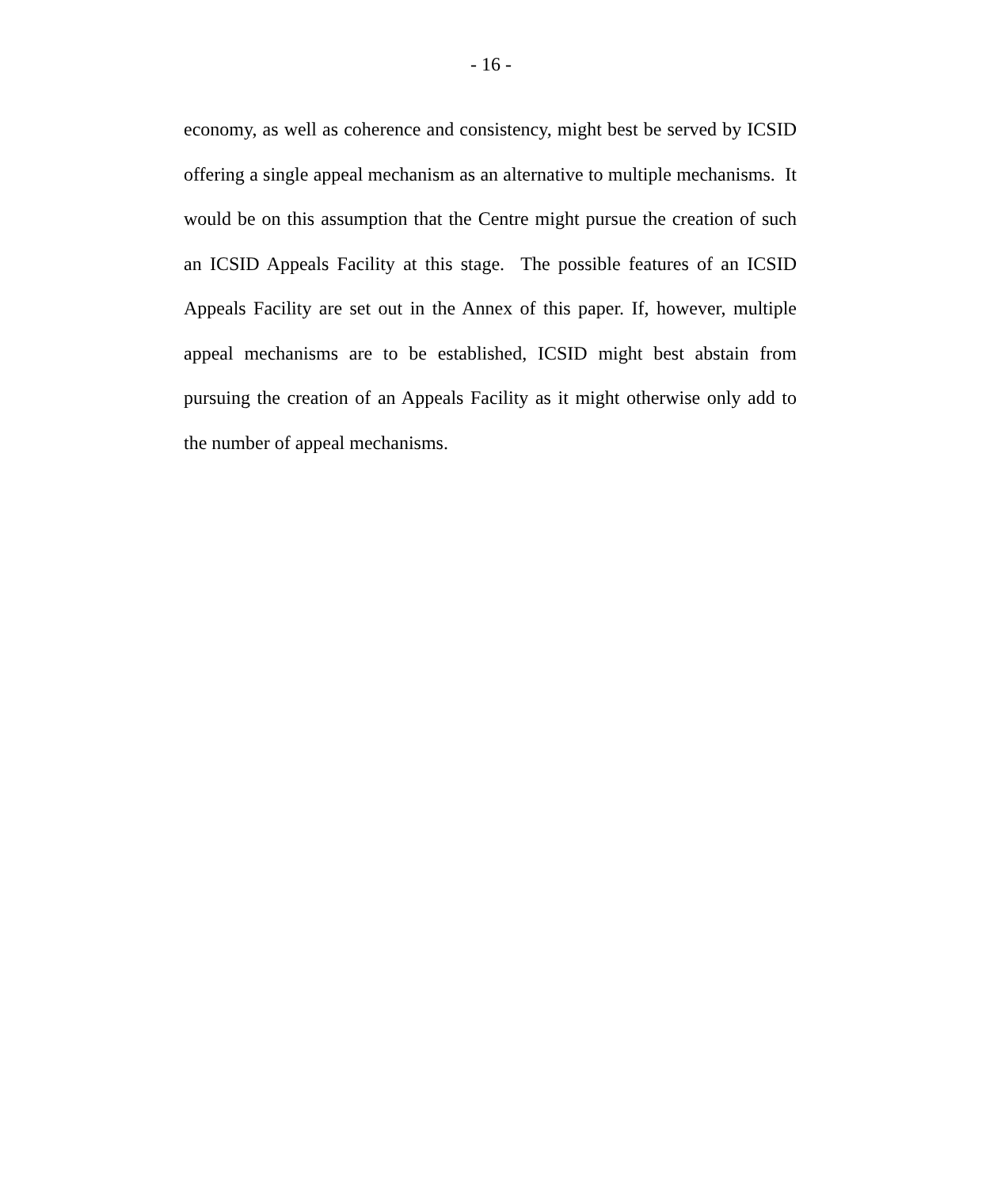- 16 -
economy, as well as coherence and consistency, might best be served by ICSID offering a single appeal mechanism as an alternative to multiple mechanisms. It would be on this assumption that the Centre might pursue the creation of such an ICSID Appeals Facility at this stage. The possible features of an ICSID Appeals Facility are set out in the Annex of this paper. If, however, multiple appeal mechanisms are to be established, ICSID might best abstain from pursuing the creation of an Appeals Facility as it might otherwise only add to the number of appeal mechanisms.